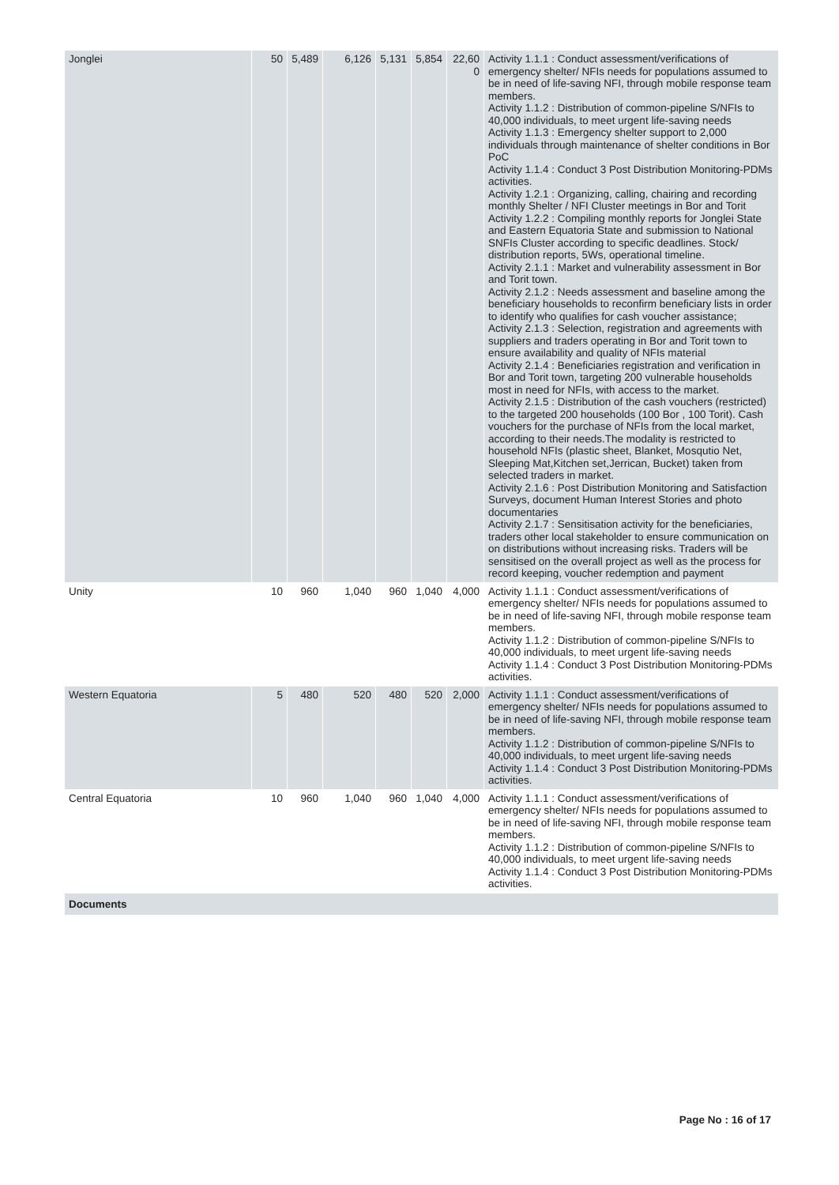| Jonglei | 50 | 5,489 | 6,126 | 5,131 | 5,854 | 22,60 0 | Activity 1.1.1 : Conduct assessment/verifications of emergency shelter/ NFIs needs for populations assumed to be in need of life-saving NFI, through mobile response team members. Activity 1.1.2 : Distribution of common-pipeline S/NFIs to 40,000 individuals, to meet urgent life-saving needs Activity 1.1.3 : Emergency shelter support to 2,000 individuals through maintenance of shelter conditions in Bor PoC Activity 1.1.4 : Conduct 3 Post Distribution Monitoring-PDMs activities. Activity 1.2.1 : Organizing, calling, chairing and recording monthly Shelter / NFI Cluster meetings in Bor and Torit Activity 1.2.2 : Compiling monthly reports for Jonglei State and Eastern Equatoria State and submission to National SNFIs Cluster according to specific deadlines. Stock/ distribution reports, 5Ws, operational timeline. Activity 2.1.1 : Market and vulnerability assessment in Bor and Torit town. Activity 2.1.2 : Needs assessment and baseline among the beneficiary households to reconfirm beneficiary lists in order to identify who qualifies for cash voucher assistance; Activity 2.1.3 : Selection, registration and agreements with suppliers and traders operating in Bor and Torit town to ensure availability and quality of NFIs material Activity 2.1.4 : Beneficiaries registration and verification in Bor and Torit town, targeting 200 vulnerable households most in need for NFIs, with access to the market. Activity 2.1.5 : Distribution of the cash vouchers (restricted) to the targeted 200 households (100 Bor , 100 Torit). Cash vouchers for the purchase of NFIs from the local market, according to their needs.The modality is restricted to household NFIs (plastic sheet, Blanket, Mosqutio Net, Sleeping Mat,Kitchen set,Jerrican, Bucket) taken from selected traders in market. Activity 2.1.6 : Post Distribution Monitoring and Satisfaction Surveys, document Human Interest Stories and photo documentaries Activity 2.1.7 : Sensitisation activity for the beneficiaries, traders other local stakeholder to ensure communication on on distributions without increasing risks. Traders will be sensitised on the overall project as well as the process for record keeping, voucher redemption and payment |
| Unity | 10 | 960 | 1,040 | 960 | 1,040 | 4,000 | Activity 1.1.1 : Conduct assessment/verifications of emergency shelter/ NFIs needs for populations assumed to be in need of life-saving NFI, through mobile response team members. Activity 1.1.2 : Distribution of common-pipeline S/NFIs to 40,000 individuals, to meet urgent life-saving needs Activity 1.1.4 : Conduct 3 Post Distribution Monitoring-PDMs activities. |
| Western Equatoria | 5 | 480 | 520 | 480 | 520 | 2,000 | Activity 1.1.1 : Conduct assessment/verifications of emergency shelter/ NFIs needs for populations assumed to be in need of life-saving NFI, through mobile response team members. Activity 1.1.2 : Distribution of common-pipeline S/NFIs to 40,000 individuals, to meet urgent life-saving needs Activity 1.1.4 : Conduct 3 Post Distribution Monitoring-PDMs activities. |
| Central Equatoria | 10 | 960 | 1,040 | 960 | 1,040 | 4,000 | Activity 1.1.1 : Conduct assessment/verifications of emergency shelter/ NFIs needs for populations assumed to be in need of life-saving NFI, through mobile response team members. Activity 1.1.2 : Distribution of common-pipeline S/NFIs to 40,000 individuals, to meet urgent life-saving needs Activity 1.1.4 : Conduct 3 Post Distribution Monitoring-PDMs activities. |
| Documents | | | | | | | |
Page No : 16 of 17